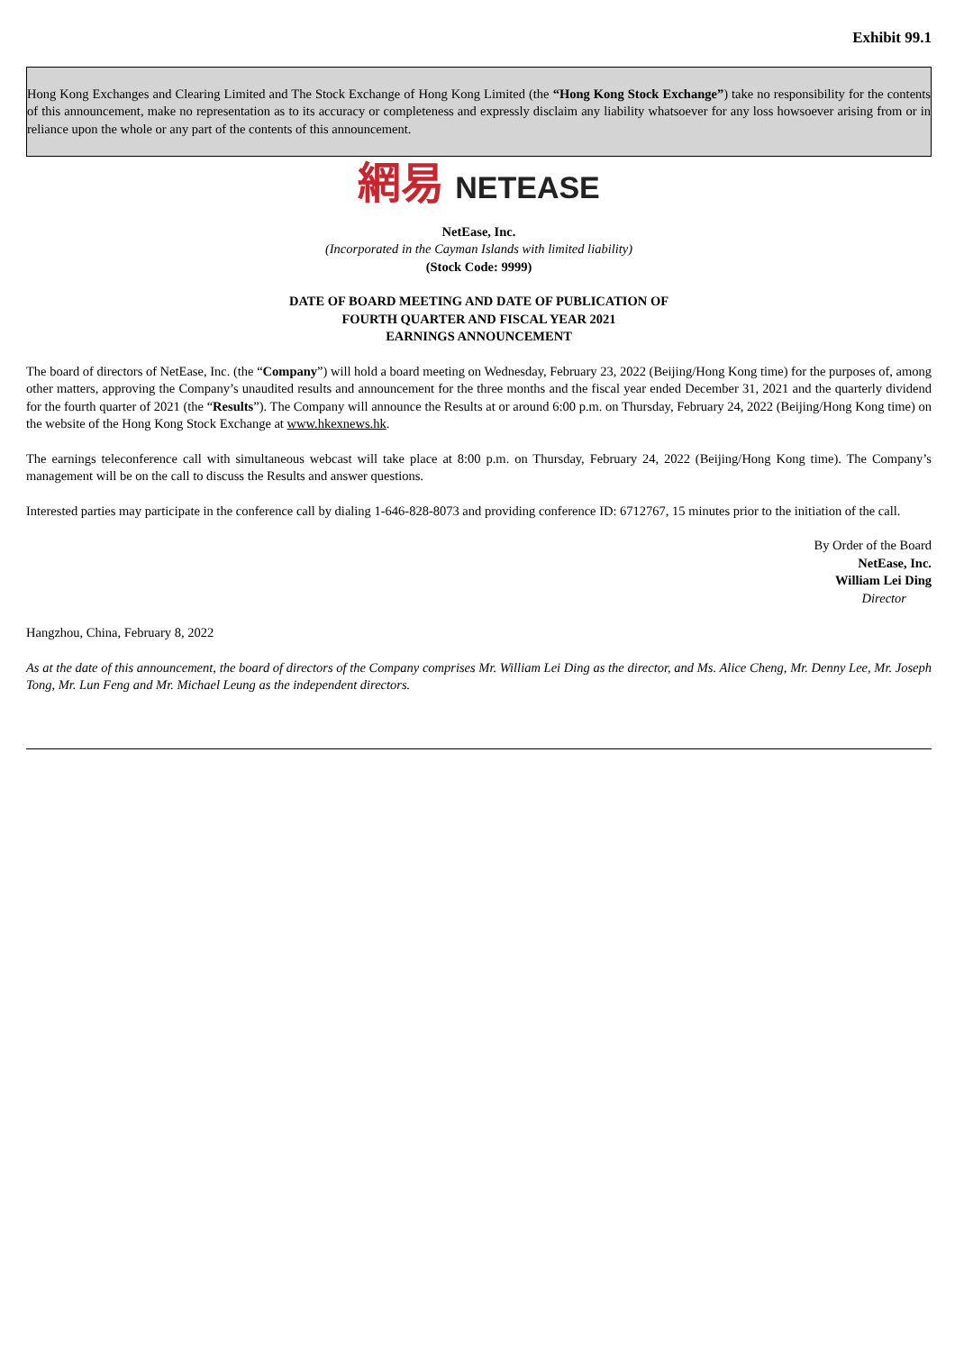Exhibit 99.1
Hong Kong Exchanges and Clearing Limited and The Stock Exchange of Hong Kong Limited (the “Hong Kong Stock Exchange”) take no responsibility for the contents of this announcement, make no representation as to its accuracy or completeness and expressly disclaim any liability whatsoever for any loss howsoever arising from or in reliance upon the whole or any part of the contents of this announcement.
網易 NETEASE
NetEase, Inc.
(Incorporated in the Cayman Islands with limited liability)
(Stock Code: 9999)
DATE OF BOARD MEETING AND DATE OF PUBLICATION OF
FOURTH QUARTER AND FISCAL YEAR 2021
EARNINGS ANNOUNCEMENT
The board of directors of NetEase, Inc. (the “Company”) will hold a board meeting on Wednesday, February 23, 2022 (Beijing/Hong Kong time) for the purposes of, among other matters, approving the Company’s unaudited results and announcement for the three months and the fiscal year ended December 31, 2021 and the quarterly dividend for the fourth quarter of 2021 (the “Results”). The Company will announce the Results at or around 6:00 p.m. on Thursday, February 24, 2022 (Beijing/Hong Kong time) on the website of the Hong Kong Stock Exchange at www.hkexnews.hk.
The earnings teleconference call with simultaneous webcast will take place at 8:00 p.m. on Thursday, February 24, 2022 (Beijing/Hong Kong time). The Company’s management will be on the call to discuss the Results and answer questions.
Interested parties may participate in the conference call by dialing 1-646-828-8073 and providing conference ID: 6712767, 15 minutes prior to the initiation of the call.
By Order of the Board
NetEase, Inc.
William Lei Ding
Director
Hangzhou, China, February 8, 2022
As at the date of this announcement, the board of directors of the Company comprises Mr. William Lei Ding as the director, and Ms. Alice Cheng, Mr. Denny Lee, Mr. Joseph Tong, Mr. Lun Feng and Mr. Michael Leung as the independent directors.